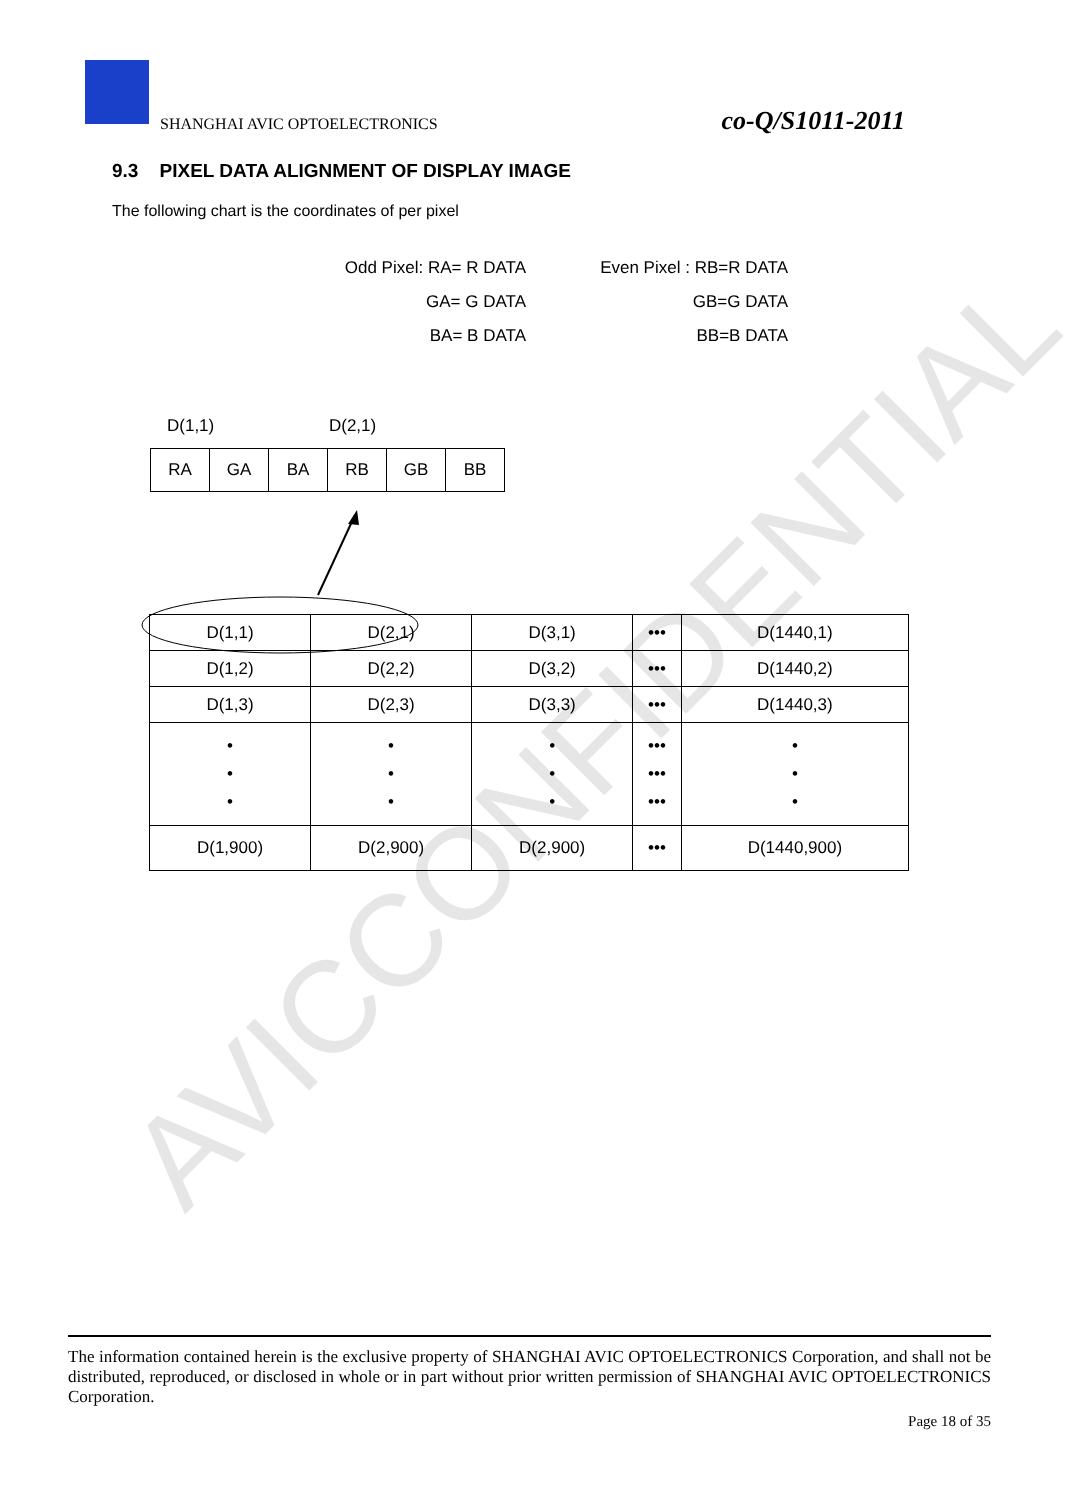AVICCONFIDENTIAL
SHANGHAI AVIC OPTOELECTRONICS co-Q/S1011-2011
9.3 PIXEL DATA ALIGNMENT OF DISPLAY IMAGE
The following chart is the coordinates of per pixel
Odd Pixel: RA= R DATA Even Pixel : RB=R DATA GA= G DATA GB=G DATA BA= B DATA BB=B DATA
D(1,1) D(2,1)
| RA | GA | BA | RB | GB | BB |
| D(1,1) | D(2,1) | D(3,1) | ••• | D(1440,1) |
| D(1,2) | D(2,2) | D(3,2) | ••• | D(1440,2) |
| D(1,3) | D(2,3) | D(3,3) | ••• | D(1440,3) |
| • • • | • • • | • • • | ••• ••• ••• | • • • |
| D(1,900) | D(2,900) | D(2,900) | ••• | D(1440,900) |
The information contained herein is the exclusive property of SHANGHAI AVIC OPTOELECTRONICS Corporation, and shall not be distributed, reproduced, or disclosed in whole or in part without prior written permission of SHANGHAI AVIC OPTOELECTRONICS Corporation.
Page 18 of 35